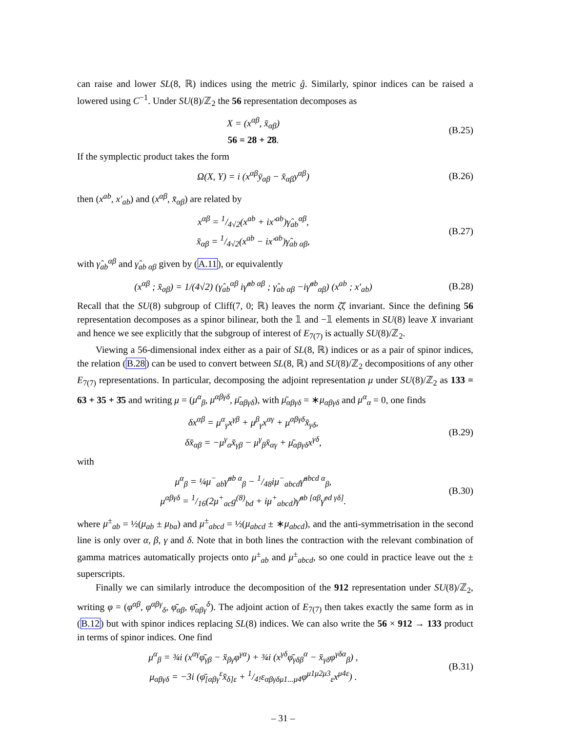can raise and lower SL(8, ℝ) indices using the metric ĝ. Similarly, spinor indices can be raised a lowered using C<sup>−1</sup>. Under SU(8)/ℤ<sub>2</sub> the 56 representation decomposes as
X = (x<sup>αβ</sup>, x̄<sub>αβ</sub>)
56 = 28 + 2̄8.
(B.25)
If the symplectic product takes the form
Ω(X, Y) = i (x<sup>αβ</sup>ȳ<sub>αβ</sub> − x̄<sub>αβ</sub>y<sup>αβ</sup>) (B.26)
then (x<sup>ab</sup>, x′<sub>ab</sub>) and (x<sup>αβ</sup>, x̄<sub>αβ</sub>) are related by
x<sup>αβ</sup> = 1/4√2(x<sup>ab</sup> + ix′<sup>ab</sup>)γ̂<sub>ab</sub><sup>αβ</sup>,
x̄<sub>αβ</sub> = 1/4√2(x<sup>ab</sup> − ix′<sup>ab</sup>)γ̂<sub>ab αβ</sub>,
(B.27)
with γ̂<sub>ab</sub><sup>αβ</sup> and γ̂<sub>ab αβ</sub> given by (A.11), or equivalently
(x<sup>αβ</sup> ; x̄<sub>αβ</sub>) = 1/(4√2) (γ̂<sub>ab</sub><sup>αβ</sup> iγ̂<sup>ab αβ</sup> ; γ̂<sub>ab αβ</sub> −iγ̂<sup>ab</sup><sub>αβ</sub>) (x<sup>ab</sup> ; x′<sub>ab</sub>)
(B.28)
Recall that the SU(8) subgroup of Cliff(7, 0; ℝ) leaves the norm ζ̄ζ invariant. Since the defining 56 representation decomposes as a spinor bilinear, both the 𝟙 and −𝟙 elements in SU(8) leave X invariant and hence we see explicitly that the subgroup of interest of E<sub>7(7)</sub> is actually SU(8)/ℤ<sub>2</sub>.
Viewing a 56-dimensional index either as a pair of SL(8, ℝ) indices or as a pair of spinor indices, the relation (B.28) can be used to convert between SL(8, ℝ) and SU(8)/ℤ<sub>2</sub> decompositions of any other E<sub>7(7)</sub> representations. In particular, decomposing the adjoint representation μ under SU(8)/ℤ<sub>2</sub> as 133 = 63 + 35 + 3̄5 and writing μ = (μ<sup>α</sup><sub>β</sub>, μ<sup>αβγδ</sup>, μ̄<sub>αβγδ</sub>), with μ̄<sub>αβγδ</sub> = ∗μ<sub>αβγδ</sub> and μ<sup>α</sup><sub>α</sub> = 0, one finds
δx<sup>αβ</sup> = μ<sup>α</sup><sub>γ</sub>x<sup>γβ</sup> + μ<sup>β</sup><sub>γ</sub>x<sup>αγ</sup> + μ<sup>αβγδ</sup>x̄<sub>γδ</sub>,
δx̄<sub>αβ</sub> = −μ<sup>γ</sup><sub>α</sub>x̄<sub>γβ</sub> − μ<sup>γ</sup><sub>β</sub>x̄<sub>αγ</sub> + μ̄<sub>αβγδ</sub>x<sup>γδ</sup>,
(B.29)
with
μ<sup>α</sup><sub>β</sub> = ¼μ<sup>−</sup><sub>ab</sub>γ̂<sup>ab α</sup><sub>β</sub> − 1/48iμ<sup>−</sup><sub>abcd</sub>γ̂<sup>abcd α</sup><sub>β</sub>,
μ<sup>αβγδ</sup> = 1/16(2μ<sup>+</sup><sub>ac</sub>g<sup>(8)</sup><sub>bd</sub> + iμ<sup>+</sup><sub>abcd</sub>)γ̂<sup>ab [αβ</sup>γ̂<sup>cd γδ]</sup>.
(B.30)
where μ<sup>±</sup><sub>ab</sub> = ½(μ<sub>ab</sub> ± μ<sub>ba</sub>) and μ<sup>±</sup><sub>abcd</sub> = ½(μ<sub>abcd</sub> ± ∗μ<sub>abcd</sub>), and the anti-symmetrisation in the second line is only over α, β, γ and δ. Note that in both lines the contraction with the relevant combination of gamma matrices automatically projects onto μ<sup>±</sup><sub>ab</sub> and μ<sup>±</sup><sub>abcd</sub>, so one could in practice leave out the ± superscripts.
Finally we can similarly introduce the decomposition of the 912 representation under SU(8)/ℤ<sub>2</sub>, writing φ = (φ<sup>αβ</sup>, φ<sup>αβγ</sup><sub>δ</sub>, φ̄<sub>αβ</sub>, φ̄<sub>αβγ</sub><sup>δ</sup>). The adjoint action of E<sub>7(7)</sub> then takes exactly the same form as in (B.12) but with spinor indices replacing SL(8) indices. We can also write the 56 × 912 → 133 product in terms of spinor indices. One find
μ<sup>α</sup><sub>β</sub> = ¾i (x<sup>αγ</sup>φ̄<sub>γβ</sub> − x̄<sub>βγ</sub>φ<sup>γα</sup>) + ¾i (x<sup>γδ</sup>φ̄<sub>γδβ</sub><sup>α</sup> − x̄<sub>γδ</sub>φ<sup>γδα</sup><sub>β</sub>) ,
μ<sub>αβγδ</sub> = −3i (φ̄<sub>[αβγ</sub><sup>ε</sup>x̄<sub>δ]ε</sub> + 1/4!ε<sub>αβγδμ1...μ4</sub>φ<sup>μ1μ2μ3</sup><sub>ε</sub>x<sup>μ4ε</sup>) .
(B.31)
– 31 –